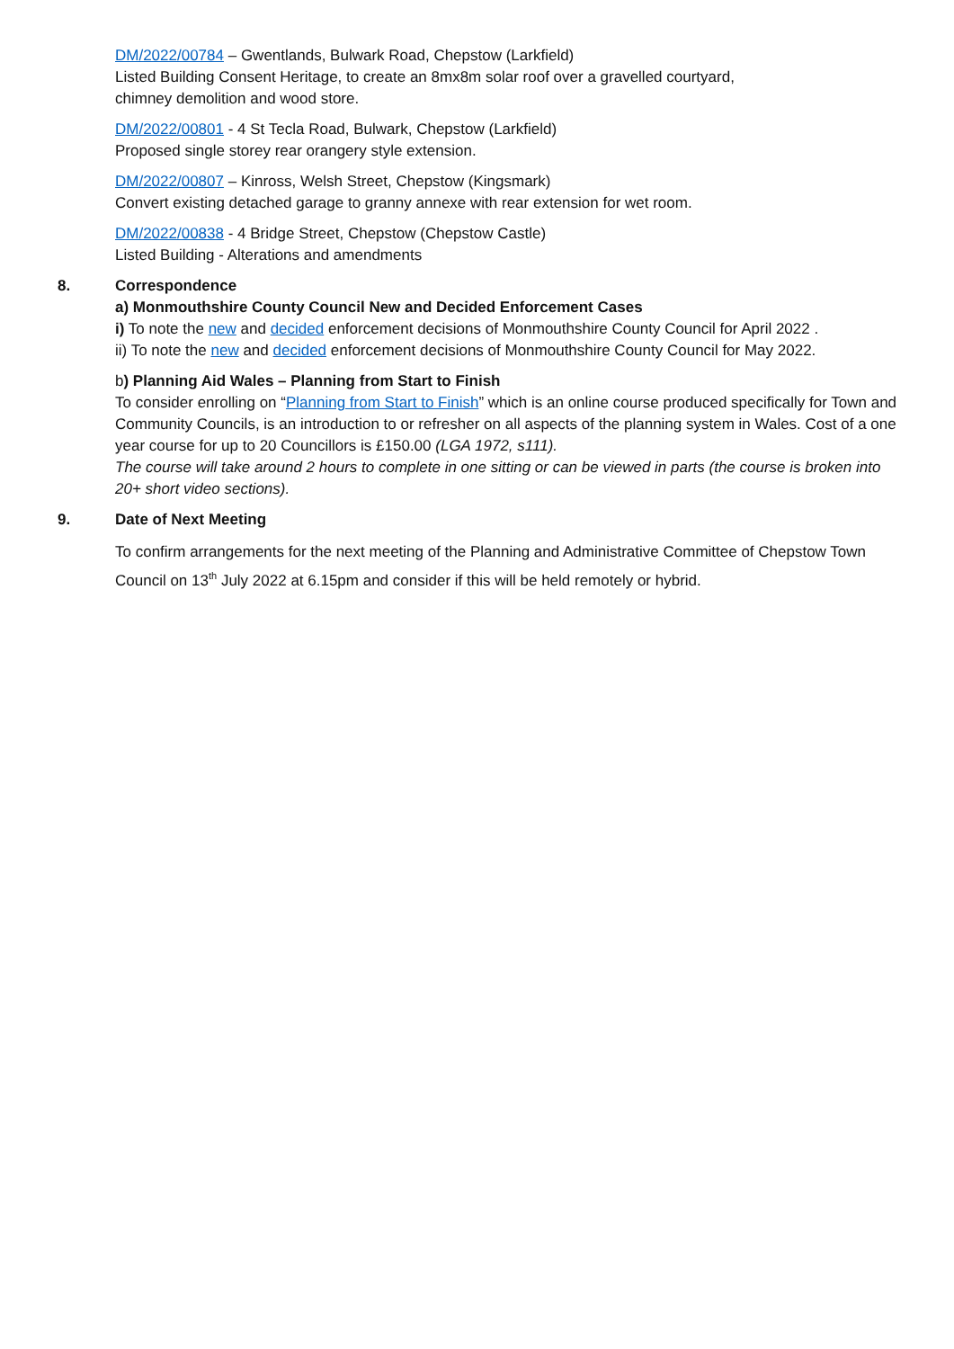DM/2022/00784 – Gwentlands, Bulwark Road, Chepstow (Larkfield)
Listed Building Consent Heritage, to create an 8mx8m solar roof over a gravelled courtyard,
chimney demolition and wood store.
DM/2022/00801 - 4 St Tecla Road, Bulwark, Chepstow (Larkfield)
Proposed single storey rear orangery style extension.
DM/2022/00807 – Kinross, Welsh Street, Chepstow (Kingsmark)
Convert existing detached garage to granny annexe with rear extension for wet room.
DM/2022/00838 - 4 Bridge Street, Chepstow (Chepstow Castle)
Listed Building - Alterations and amendments
8. Correspondence
a) Monmouthshire County Council New and Decided Enforcement Cases
i) To note the new and decided enforcement decisions of Monmouthshire County Council for April 2022 .
ii) To note the new and decided enforcement decisions of Monmouthshire County Council for May 2022.
b) Planning Aid Wales – Planning from Start to Finish
To consider enrolling on “Planning from Start to Finish” which is an online course produced specifically for Town and Community Councils, is an introduction to or refresher on all aspects of the planning system in Wales. Cost of a one year course for up to 20 Councillors is £150.00 (LGA 1972, s111).
The course will take around 2 hours to complete in one sitting or can be viewed in parts (the course is broken into 20+ short video sections).
9. Date of Next Meeting
To confirm arrangements for the next meeting of the Planning and Administrative Committee of Chepstow Town Council on 13<sup>th</sup> July 2022 at 6.15pm and consider if this will be held remotely or hybrid.